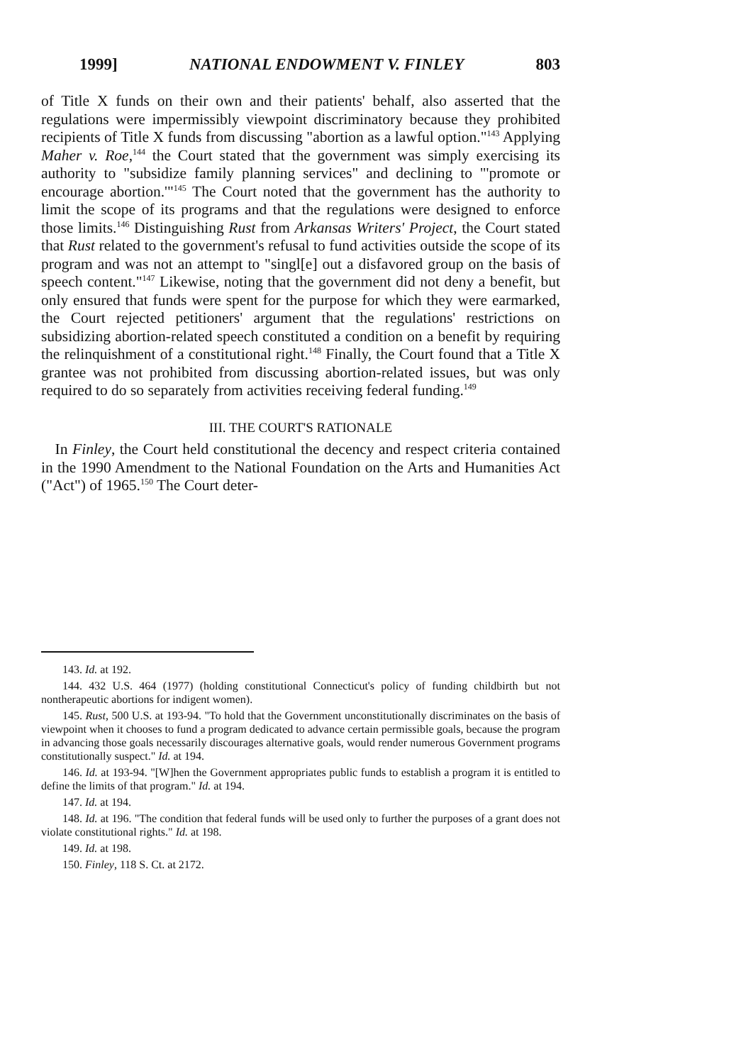1999] NATIONAL ENDOWMENT V. FINLEY 803
of Title X funds on their own and their patients' behalf, also asserted that the regulations were impermissibly viewpoint discriminatory because they prohibited recipients of Title X funds from discussing "abortion as a lawful option."<sup>143</sup> Applying Maher v. Roe,<sup>144</sup> the Court stated that the government was simply exercising its authority to "subsidize family planning services" and declining to "'promote or encourage abortion.'"<sup>145</sup> The Court noted that the government has the authority to limit the scope of its programs and that the regulations were designed to enforce those limits.<sup>146</sup> Distinguishing Rust from Arkansas Writers' Project, the Court stated that Rust related to the government's refusal to fund activities outside the scope of its program and was not an attempt to "singl[e] out a disfavored group on the basis of speech content."<sup>147</sup> Likewise, noting that the government did not deny a benefit, but only ensured that funds were spent for the purpose for which they were earmarked, the Court rejected petitioners' argument that the regulations' restrictions on subsidizing abortion-related speech constituted a condition on a benefit by requiring the relinquishment of a constitutional right.<sup>148</sup> Finally, the Court found that a Title X grantee was not prohibited from discussing abortion-related issues, but was only required to do so separately from activities receiving federal funding.<sup>149</sup>
III. THE COURT'S RATIONALE
In Finley, the Court held constitutional the decency and respect criteria contained in the 1990 Amendment to the National Foundation on the Arts and Humanities Act ("Act") of 1965.<sup>150</sup> The Court deter-
143. Id. at 192.
144. 432 U.S. 464 (1977) (holding constitutional Connecticut's policy of funding childbirth but not nontherapeutic abortions for indigent women).
145. Rust, 500 U.S. at 193-94. "To hold that the Government unconstitutionally discriminates on the basis of viewpoint when it chooses to fund a program dedicated to advance certain permissible goals, because the program in advancing those goals necessarily discourages alternative goals, would render numerous Government programs constitutionally suspect." Id. at 194.
146. Id. at 193-94. "[W]hen the Government appropriates public funds to establish a program it is entitled to define the limits of that program." Id. at 194.
147. Id. at 194.
148. Id. at 196. "The condition that federal funds will be used only to further the purposes of a grant does not violate constitutional rights." Id. at 198.
149. Id. at 198.
150. Finley, 118 S. Ct. at 2172.